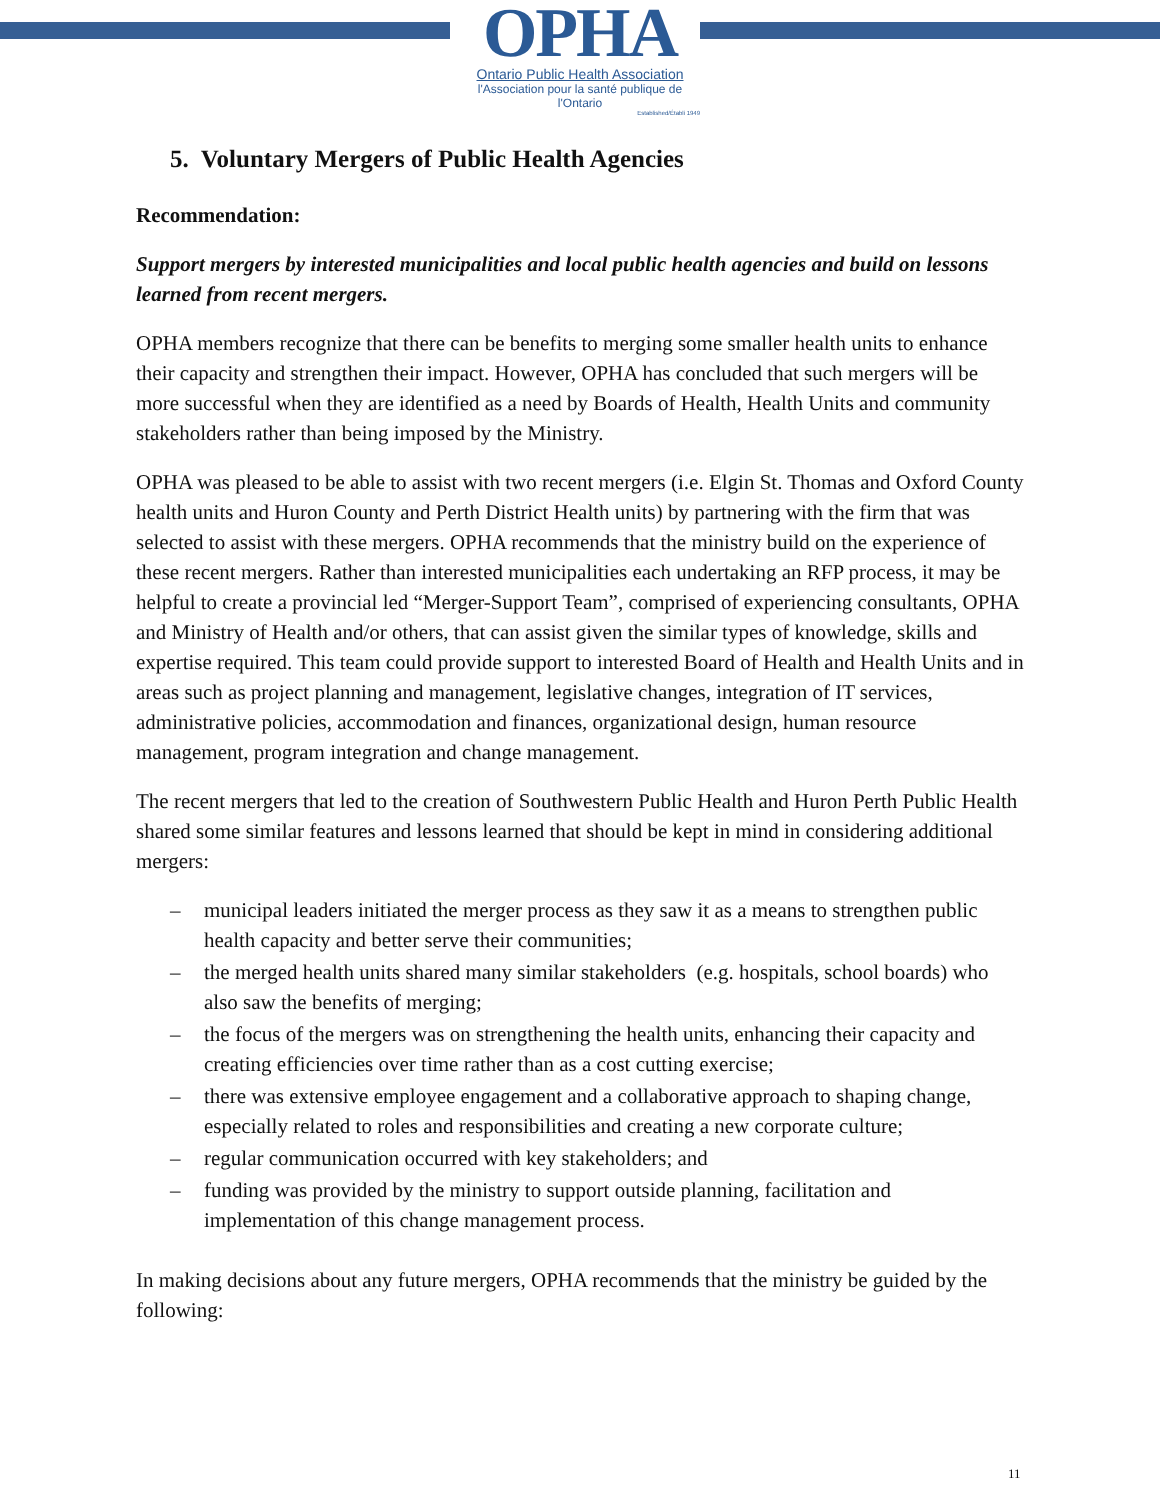OPHA
Ontario Public Health Association
l'Association pour la santé publique de l'Ontario
Established/Établi 1949
5. Voluntary Mergers of Public Health Agencies
Recommendation:
Support mergers by interested municipalities and local public health agencies and build on lessons learned from recent mergers.
OPHA members recognize that there can be benefits to merging some smaller health units to enhance their capacity and strengthen their impact. However, OPHA has concluded that such mergers will be more successful when they are identified as a need by Boards of Health, Health Units and community stakeholders rather than being imposed by the Ministry.
OPHA was pleased to be able to assist with two recent mergers (i.e. Elgin St. Thomas and Oxford County health units and Huron County and Perth District Health units) by partnering with the firm that was selected to assist with these mergers. OPHA recommends that the ministry build on the experience of these recent mergers. Rather than interested municipalities each undertaking an RFP process, it may be helpful to create a provincial led “Merger-Support Team”, comprised of experiencing consultants, OPHA and Ministry of Health and/or others, that can assist given the similar types of knowledge, skills and expertise required. This team could provide support to interested Board of Health and Health Units and in areas such as project planning and management, legislative changes, integration of IT services, administrative policies, accommodation and finances, organizational design, human resource management, program integration and change management.
The recent mergers that led to the creation of Southwestern Public Health and Huron Perth Public Health shared some similar features and lessons learned that should be kept in mind in considering additional mergers:
– municipal leaders initiated the merger process as they saw it as a means to strengthen public health capacity and better serve their communities;
– the merged health units shared many similar stakeholders (e.g. hospitals, school boards) who also saw the benefits of merging;
– the focus of the mergers was on strengthening the health units, enhancing their capacity and creating efficiencies over time rather than as a cost cutting exercise;
– there was extensive employee engagement and a collaborative approach to shaping change, especially related to roles and responsibilities and creating a new corporate culture;
– regular communication occurred with key stakeholders; and
– funding was provided by the ministry to support outside planning, facilitation and implementation of this change management process.
In making decisions about any future mergers, OPHA recommends that the ministry be guided by the following:
11